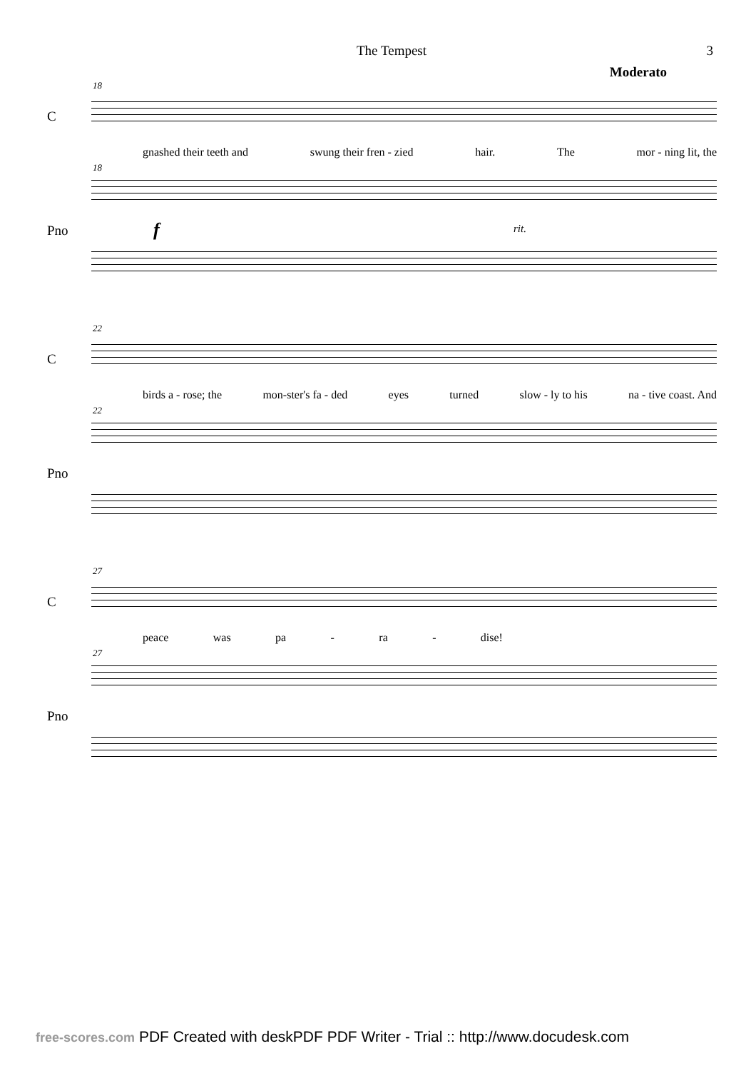The Tempest 3
Moderato
18
C
gnashed their teeth and swung their fren - zied hair. The mor - ning lit, the
18
f rit. Pno
22
C
birds a - rose; the mon-ster's fa - ded eyes turned slow - ly to his na - tive coast. And
22
Pno
27
C
peace was pa - ra - dise!
27
Pno
free-scores.com PDF Created with deskPDF PDF Writer - Trial :: http://www.docudesk.com